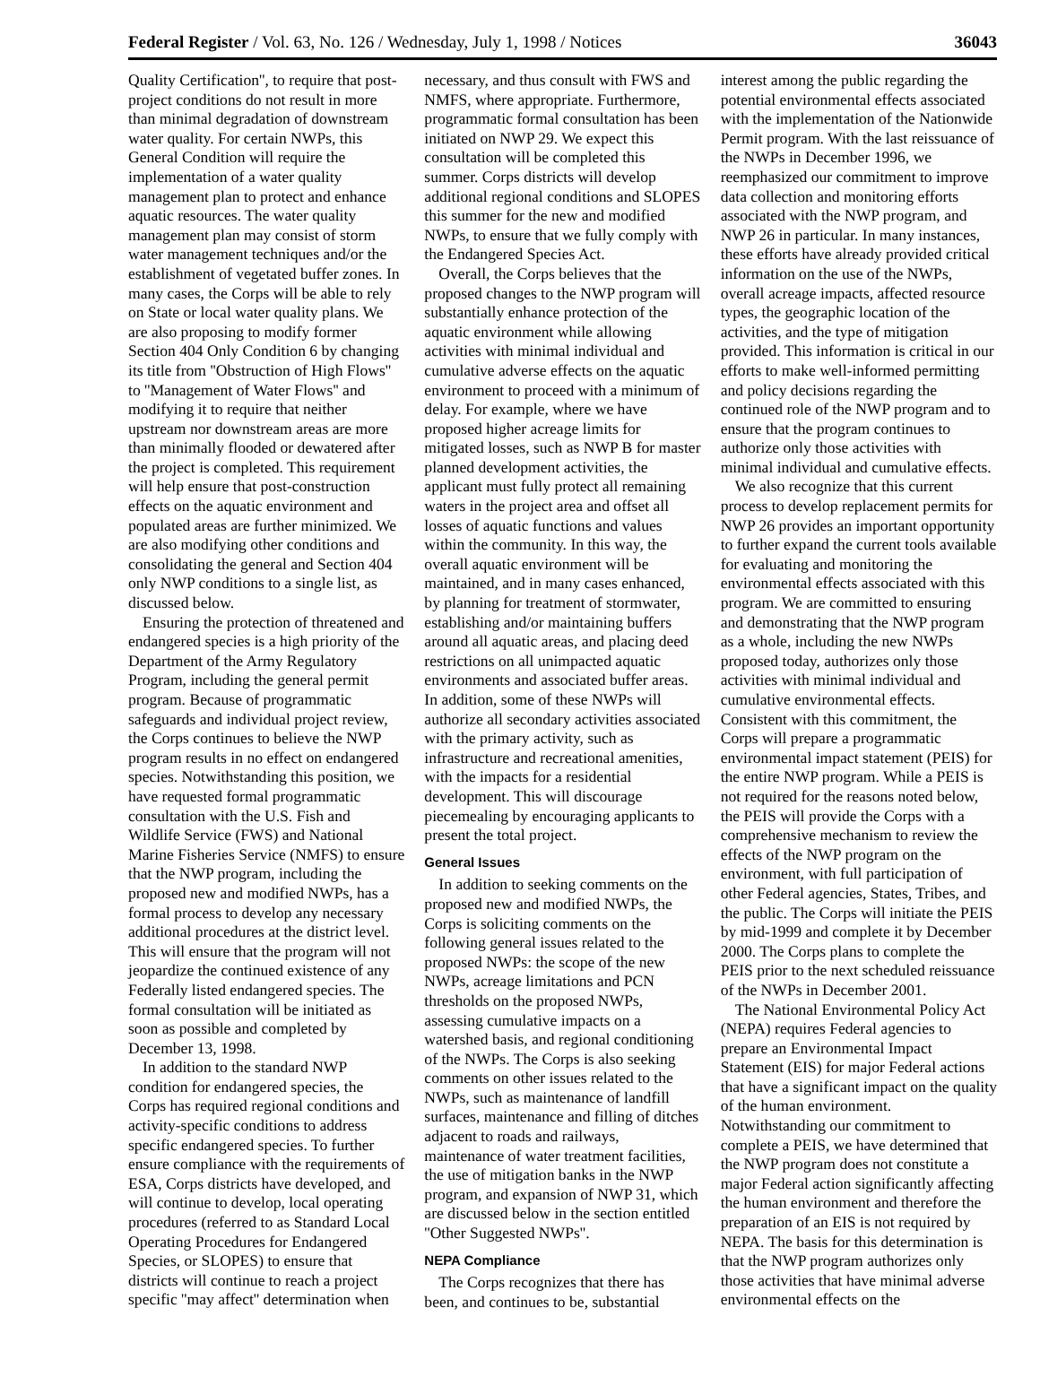Federal Register / Vol. 63, No. 126 / Wednesday, July 1, 1998 / Notices 36043
Quality Certification'', to require that post-project conditions do not result in more than minimal degradation of downstream water quality. For certain NWPs, this General Condition will require the implementation of a water quality management plan to protect and enhance aquatic resources. The water quality management plan may consist of storm water management techniques and/or the establishment of vegetated buffer zones. In many cases, the Corps will be able to rely on State or local water quality plans. We are also proposing to modify former Section 404 Only Condition 6 by changing its title from ''Obstruction of High Flows'' to ''Management of Water Flows'' and modifying it to require that neither upstream nor downstream areas are more than minimally flooded or dewatered after the project is completed. This requirement will help ensure that post-construction effects on the aquatic environment and populated areas are further minimized. We are also modifying other conditions and consolidating the general and Section 404 only NWP conditions to a single list, as discussed below.
Ensuring the protection of threatened and endangered species is a high priority of the Department of the Army Regulatory Program, including the general permit program. Because of programmatic safeguards and individual project review, the Corps continues to believe the NWP program results in no effect on endangered species. Notwithstanding this position, we have requested formal programmatic consultation with the U.S. Fish and Wildlife Service (FWS) and National Marine Fisheries Service (NMFS) to ensure that the NWP program, including the proposed new and modified NWPs, has a formal process to develop any necessary additional procedures at the district level. This will ensure that the program will not jeopardize the continued existence of any Federally listed endangered species. The formal consultation will be initiated as soon as possible and completed by December 13, 1998.
In addition to the standard NWP condition for endangered species, the Corps has required regional conditions and activity-specific conditions to address specific endangered species. To further ensure compliance with the requirements of ESA, Corps districts have developed, and will continue to develop, local operating procedures (referred to as Standard Local Operating Procedures for Endangered Species, or SLOPES) to ensure that districts will continue to reach a project specific ''may affect'' determination when
necessary, and thus consult with FWS and NMFS, where appropriate. Furthermore, programmatic formal consultation has been initiated on NWP 29. We expect this consultation will be completed this summer. Corps districts will develop additional regional conditions and SLOPES this summer for the new and modified NWPs, to ensure that we fully comply with the Endangered Species Act.
Overall, the Corps believes that the proposed changes to the NWP program will substantially enhance protection of the aquatic environment while allowing activities with minimal individual and cumulative adverse effects on the aquatic environment to proceed with a minimum of delay. For example, where we have proposed higher acreage limits for mitigated losses, such as NWP B for master planned development activities, the applicant must fully protect all remaining waters in the project area and offset all losses of aquatic functions and values within the community. In this way, the overall aquatic environment will be maintained, and in many cases enhanced, by planning for treatment of stormwater, establishing and/or maintaining buffers around all aquatic areas, and placing deed restrictions on all unimpacted aquatic environments and associated buffer areas. In addition, some of these NWPs will authorize all secondary activities associated with the primary activity, such as infrastructure and recreational amenities, with the impacts for a residential development. This will discourage piecemealing by encouraging applicants to present the total project.
General Issues
In addition to seeking comments on the proposed new and modified NWPs, the Corps is soliciting comments on the following general issues related to the proposed NWPs: the scope of the new NWPs, acreage limitations and PCN thresholds on the proposed NWPs, assessing cumulative impacts on a watershed basis, and regional conditioning of the NWPs. The Corps is also seeking comments on other issues related to the NWPs, such as maintenance of landfill surfaces, maintenance and filling of ditches adjacent to roads and railways, maintenance of water treatment facilities, the use of mitigation banks in the NWP program, and expansion of NWP 31, which are discussed below in the section entitled ''Other Suggested NWPs''.
NEPA Compliance
The Corps recognizes that there has been, and continues to be, substantial
interest among the public regarding the potential environmental effects associated with the implementation of the Nationwide Permit program. With the last reissuance of the NWPs in December 1996, we reemphasized our commitment to improve data collection and monitoring efforts associated with the NWP program, and NWP 26 in particular. In many instances, these efforts have already provided critical information on the use of the NWPs, overall acreage impacts, affected resource types, the geographic location of the activities, and the type of mitigation provided. This information is critical in our efforts to make well-informed permitting and policy decisions regarding the continued role of the NWP program and to ensure that the program continues to authorize only those activities with minimal individual and cumulative effects.
We also recognize that this current process to develop replacement permits for NWP 26 provides an important opportunity to further expand the current tools available for evaluating and monitoring the environmental effects associated with this program. We are committed to ensuring and demonstrating that the NWP program as a whole, including the new NWPs proposed today, authorizes only those activities with minimal individual and cumulative environmental effects. Consistent with this commitment, the Corps will prepare a programmatic environmental impact statement (PEIS) for the entire NWP program. While a PEIS is not required for the reasons noted below, the PEIS will provide the Corps with a comprehensive mechanism to review the effects of the NWP program on the environment, with full participation of other Federal agencies, States, Tribes, and the public. The Corps will initiate the PEIS by mid-1999 and complete it by December 2000. The Corps plans to complete the PEIS prior to the next scheduled reissuance of the NWPs in December 2001.
The National Environmental Policy Act (NEPA) requires Federal agencies to prepare an Environmental Impact Statement (EIS) for major Federal actions that have a significant impact on the quality of the human environment. Notwithstanding our commitment to complete a PEIS, we have determined that the NWP program does not constitute a major Federal action significantly affecting the human environment and therefore the preparation of an EIS is not required by NEPA. The basis for this determination is that the NWP program authorizes only those activities that have minimal adverse environmental effects on the